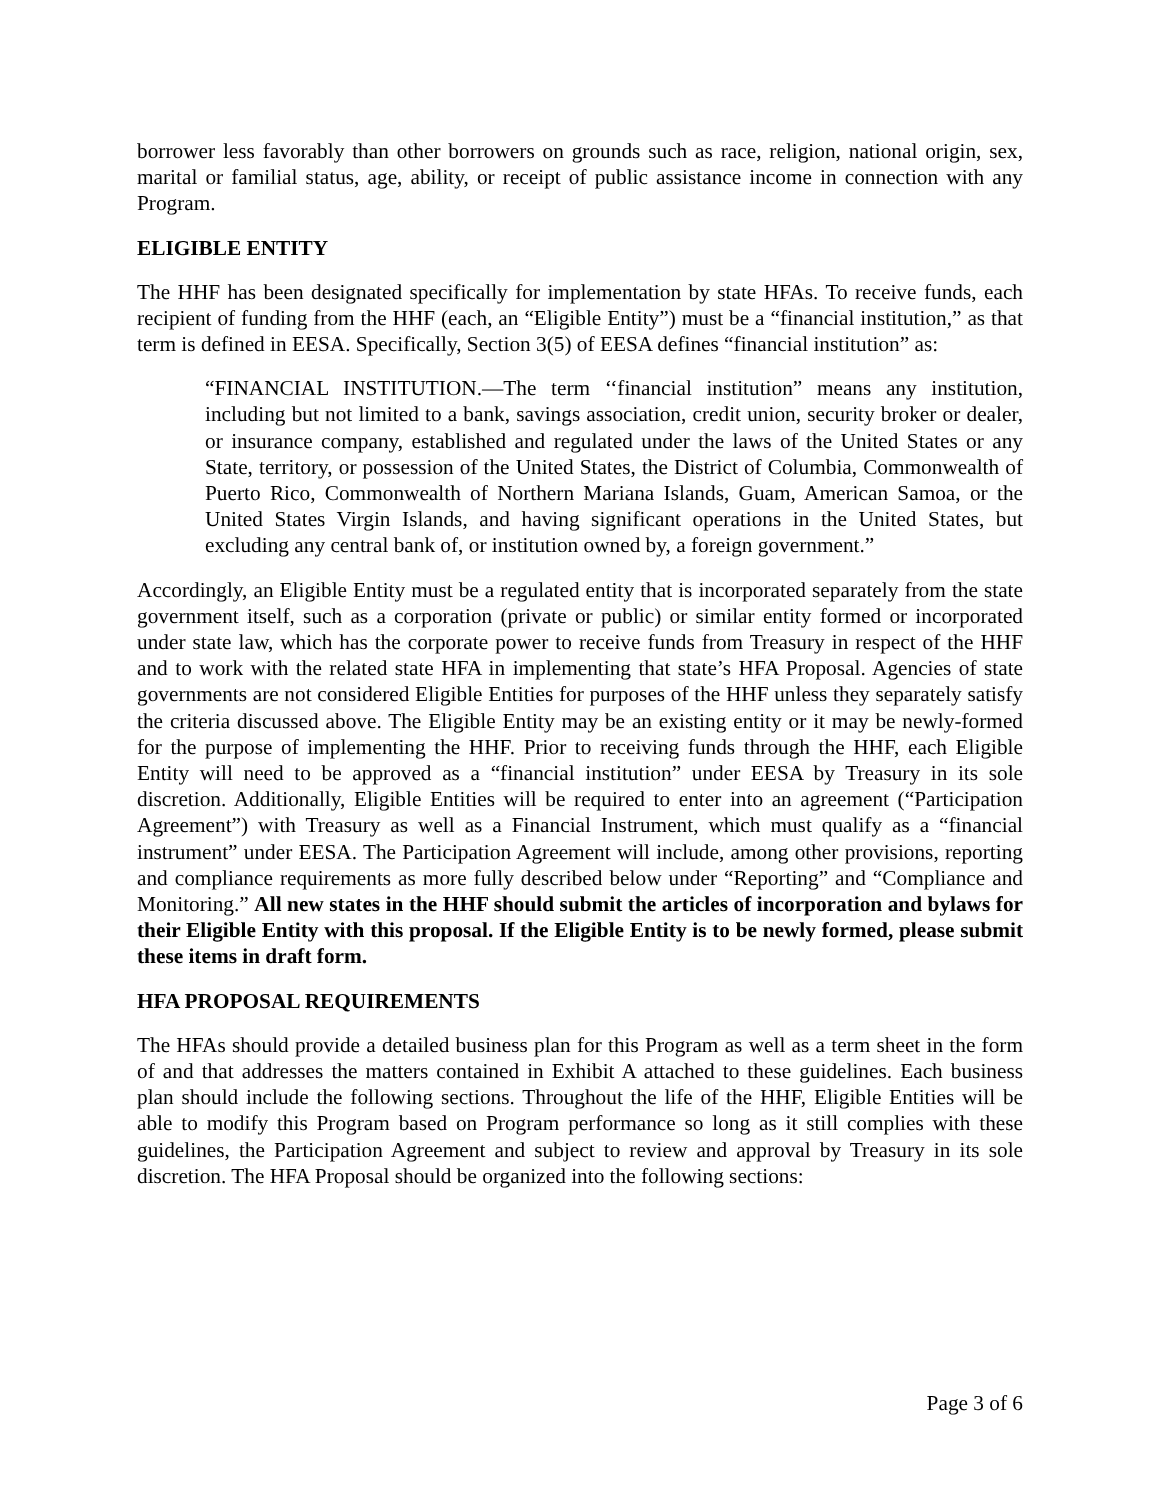borrower less favorably than other borrowers on grounds such as race, religion, national origin, sex, marital or familial status, age, ability, or receipt of public assistance income in connection with any Program.
ELIGIBLE ENTITY
The HHF has been designated specifically for implementation by state HFAs. To receive funds, each recipient of funding from the HHF (each, an “Eligible Entity”) must be a “financial institution,” as that term is defined in EESA. Specifically, Section 3(5) of EESA defines “financial institution” as:
“FINANCIAL INSTITUTION.—The term ‘‘financial institution” means any institution, including but not limited to a bank, savings association, credit union, security broker or dealer, or insurance company, established and regulated under the laws of the United States or any State, territory, or possession of the United States, the District of Columbia, Commonwealth of Puerto Rico, Commonwealth of Northern Mariana Islands, Guam, American Samoa, or the United States Virgin Islands, and having significant operations in the United States, but excluding any central bank of, or institution owned by, a foreign government.”
Accordingly, an Eligible Entity must be a regulated entity that is incorporated separately from the state government itself, such as a corporation (private or public) or similar entity formed or incorporated under state law, which has the corporate power to receive funds from Treasury in respect of the HHF and to work with the related state HFA in implementing that state’s HFA Proposal. Agencies of state governments are not considered Eligible Entities for purposes of the HHF unless they separately satisfy the criteria discussed above. The Eligible Entity may be an existing entity or it may be newly-formed for the purpose of implementing the HHF. Prior to receiving funds through the HHF, each Eligible Entity will need to be approved as a “financial institution” under EESA by Treasury in its sole discretion. Additionally, Eligible Entities will be required to enter into an agreement (“Participation Agreement”) with Treasury as well as a Financial Instrument, which must qualify as a “financial instrument” under EESA. The Participation Agreement will include, among other provisions, reporting and compliance requirements as more fully described below under “Reporting” and “Compliance and Monitoring.” All new states in the HHF should submit the articles of incorporation and bylaws for their Eligible Entity with this proposal. If the Eligible Entity is to be newly formed, please submit these items in draft form.
HFA PROPOSAL REQUIREMENTS
The HFAs should provide a detailed business plan for this Program as well as a term sheet in the form of and that addresses the matters contained in Exhibit A attached to these guidelines. Each business plan should include the following sections. Throughout the life of the HHF, Eligible Entities will be able to modify this Program based on Program performance so long as it still complies with these guidelines, the Participation Agreement and subject to review and approval by Treasury in its sole discretion. The HFA Proposal should be organized into the following sections:
Page 3 of 6